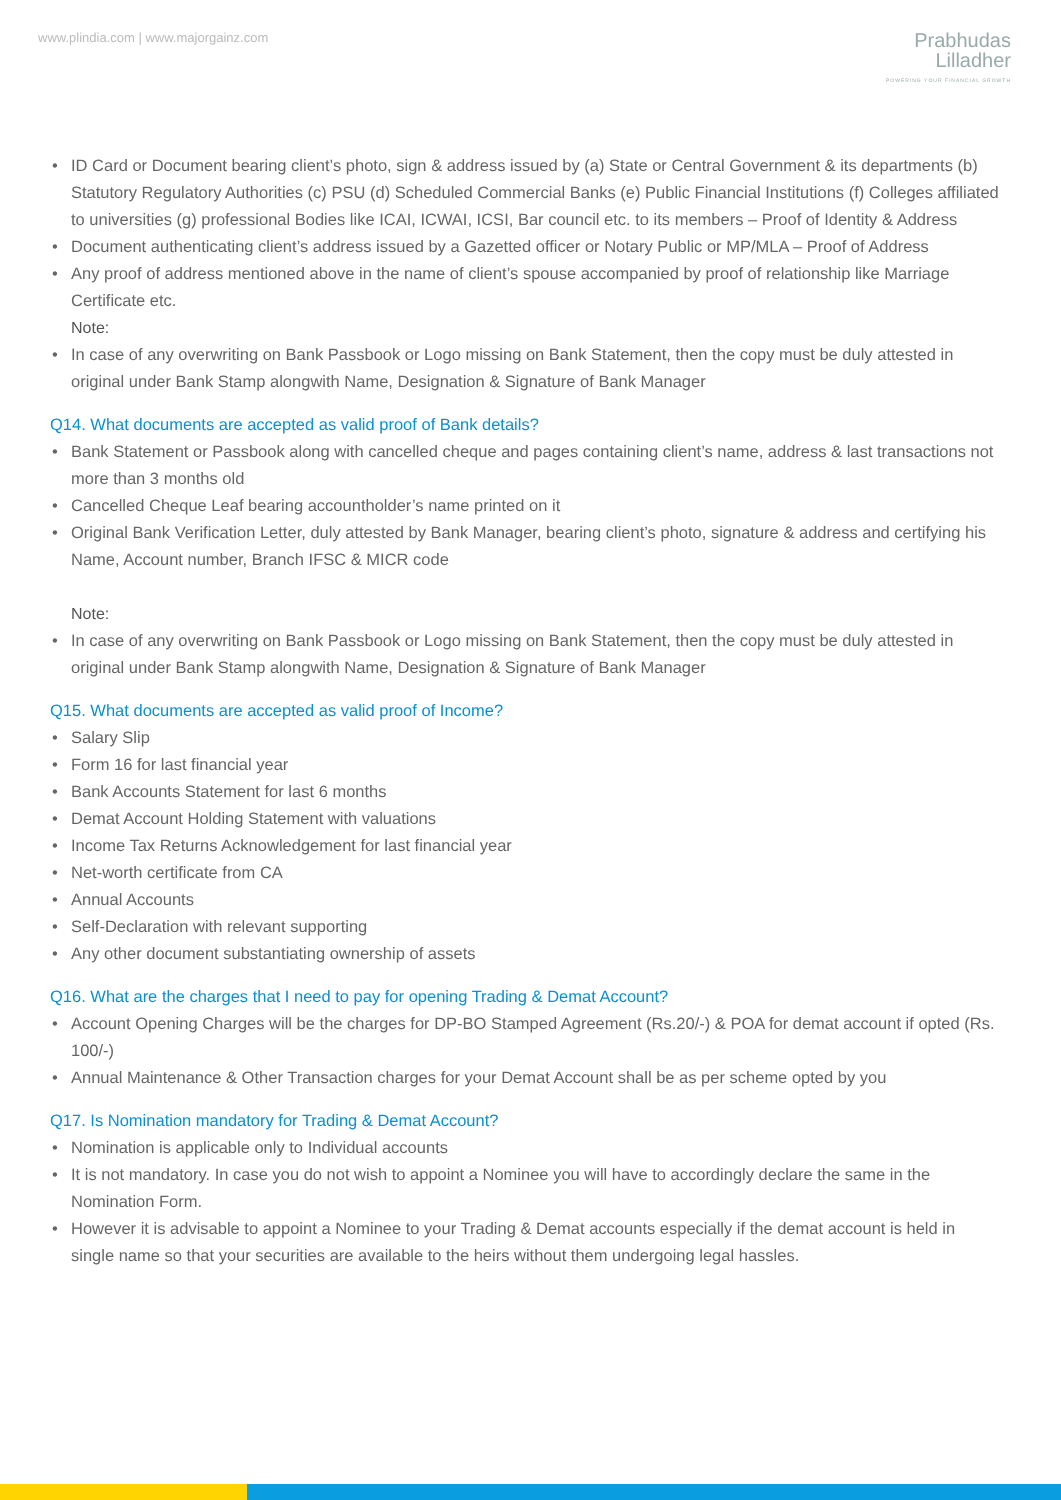www.plindia.com | www.majorgainz.com
Prabhudas
Lilladher
POWERING YOUR FINANCIAL GROWTH
• ID Card or Document bearing client’s photo, sign & address issued by (a) State or Central Government & its departments (b) Statutory Regulatory Authorities (c) PSU (d) Scheduled Commercial Banks (e) Public Financial Institutions (f) Colleges affiliated to universities (g) professional Bodies like ICAI, ICWAI, ICSI, Bar council etc. to its members – Proof of Identity & Address
• Document authenticating client’s address issued by a Gazetted officer or Notary Public or MP/MLA – Proof of Address
• Any proof of address mentioned above in the name of client’s spouse accompanied by proof of relationship like Marriage Certificate etc.
Note:
• In case of any overwriting on Bank Passbook or Logo missing on Bank Statement, then the copy must be duly attested in original under Bank Stamp alongwith Name, Designation & Signature of Bank Manager
Q14. What documents are accepted as valid proof of Bank details?
• Bank Statement or Passbook along with cancelled cheque and pages containing client’s name, address & last transactions not more than 3 months old
• Cancelled Cheque Leaf bearing accountholder’s name printed on it
• Original Bank Verification Letter, duly attested by Bank Manager, bearing client’s photo, signature & address and certifying his Name, Account number, Branch IFSC & MICR code
Note:
• In case of any overwriting on Bank Passbook or Logo missing on Bank Statement, then the copy must be duly attested in original under Bank Stamp alongwith Name, Designation & Signature of Bank Manager
Q15. What documents are accepted as valid proof of Income?
• Salary Slip
• Form 16 for last financial year
• Bank Accounts Statement for last 6 months
• Demat Account Holding Statement with valuations
• Income Tax Returns Acknowledgement for last financial year
• Net-worth certificate from CA
• Annual Accounts
• Self-Declaration with relevant supporting
• Any other document substantiating ownership of assets
Q16. What are the charges that I need to pay for opening Trading & Demat Account?
• Account Opening Charges will be the charges for DP-BO Stamped Agreement (Rs.20/-) & POA for demat account if opted (Rs. 100/-)
• Annual Maintenance & Other Transaction charges for your Demat Account shall be as per scheme opted by you
Q17. Is Nomination mandatory for Trading & Demat Account?
• Nomination is applicable only to Individual accounts
• It is not mandatory. In case you do not wish to appoint a Nominee you will have to accordingly declare the same in the Nomination Form.
• However it is advisable to appoint a Nominee to your Trading & Demat accounts especially if the demat account is held in single name so that your securities are available to the heirs without them undergoing legal hassles.